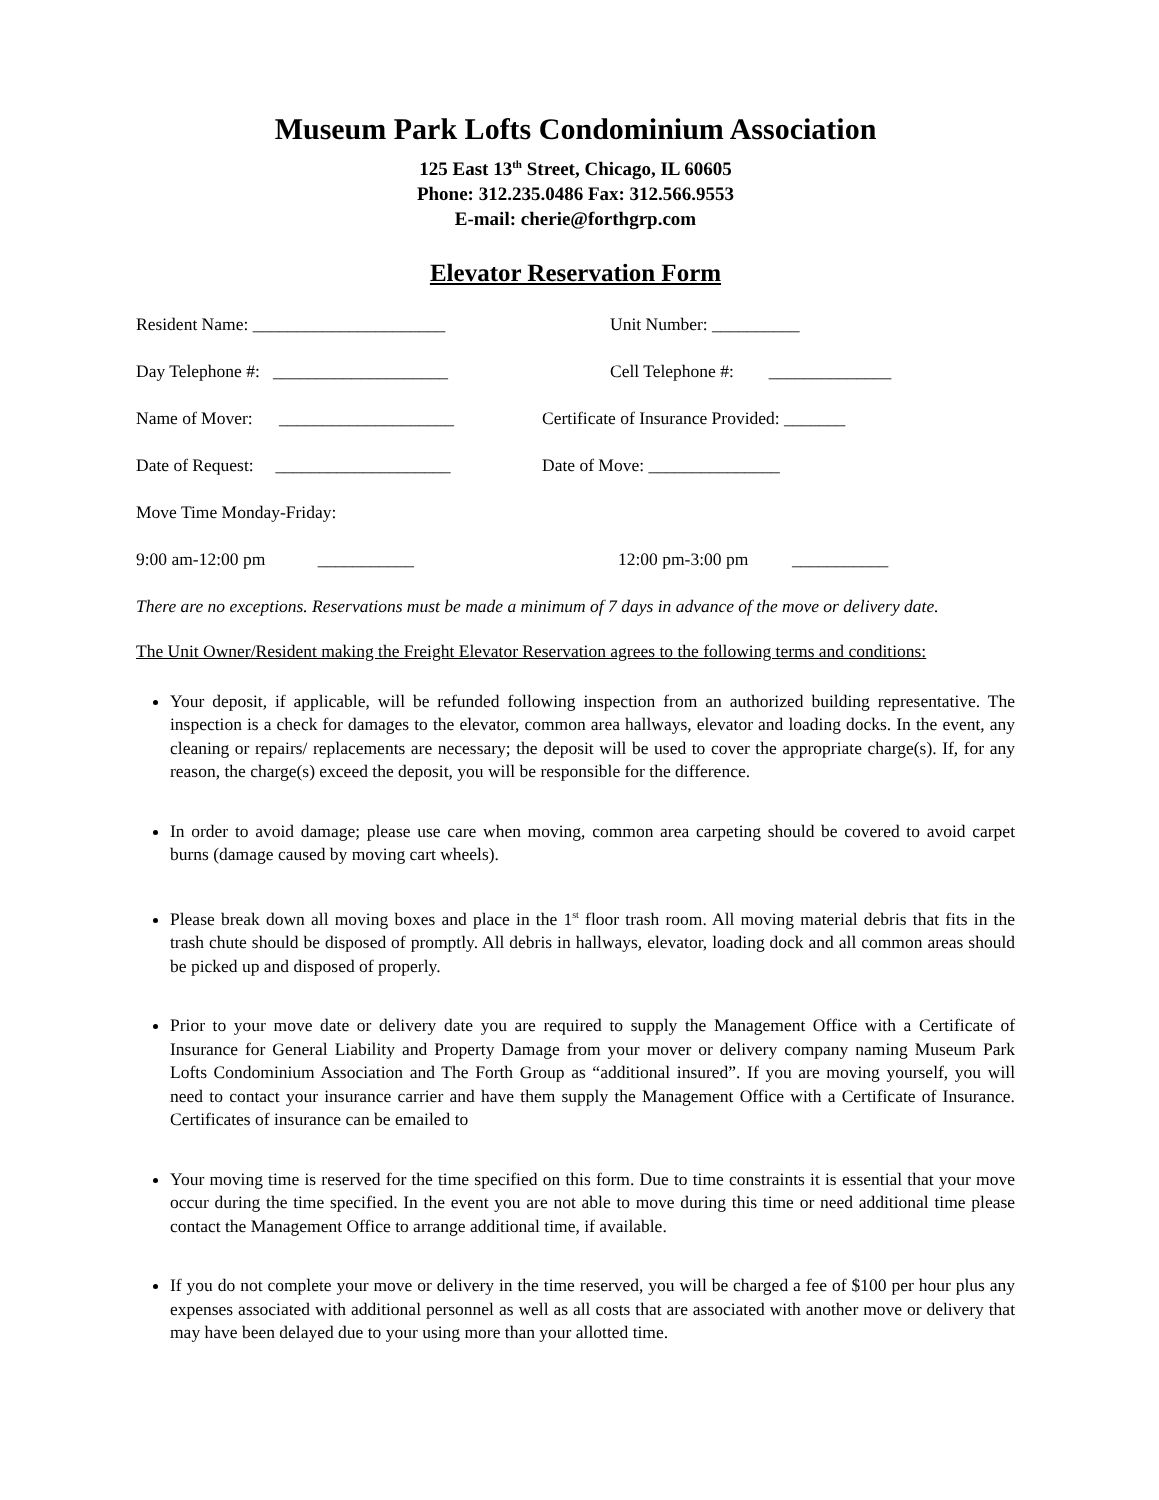Museum Park Lofts Condominium Association
125 East 13<sup>th</sup> Street, Chicago, IL 60605
Phone: 312.235.0486 Fax: 312.566.9553
E-mail: cherie@forthgrp.com
Elevator Reservation Form
Resident Name: ______________________ Unit Number: __________
Day Telephone #: ____________________ Cell Telephone #: ______________
Name of Mover: ____________________
Certificate of Insurance Provided: _______
Date of Request: ____________________
Date of Move: _______________
Move Time Monday-Friday:
9:00 am-12:00 pm ___________ 12:00 pm-3:00 pm ___________
There are no exceptions. Reservations must be made a minimum of 7 days in advance of the move or delivery date.
The Unit Owner/Resident making the Freight Elevator Reservation agrees to the following terms and conditions:
Your deposit, if applicable, will be refunded following inspection from an authorized building representative. The inspection is a check for damages to the elevator, common area hallways, elevator and loading docks. In the event, any cleaning or repairs/ replacements are necessary; the deposit will be used to cover the appropriate charge(s). If, for any reason, the charge(s) exceed the deposit, you will be responsible for the difference.
In order to avoid damage; please use care when moving, common area carpeting should be covered to avoid carpet burns (damage caused by moving cart wheels).
Please break down all moving boxes and place in the 1<sup>st</sup> floor trash room. All moving material debris that fits in the trash chute should be disposed of promptly. All debris in hallways, elevator, loading dock and all common areas should be picked up and disposed of properly.
Prior to your move date or delivery date you are required to supply the Management Office with a Certificate of Insurance for General Liability and Property Damage from your mover or delivery company naming Museum Park Lofts Condominium Association and The Forth Group as “additional insured”. If you are moving yourself, you will need to contact your insurance carrier and have them supply the Management Office with a Certificate of Insurance. Certificates of insurance can be emailed to
Your moving time is reserved for the time specified on this form. Due to time constraints it is essential that your move occur during the time specified. In the event you are not able to move during this time or need additional time please contact the Management Office to arrange additional time, if available.
If you do not complete your move or delivery in the time reserved, you will be charged a fee of $100 per hour plus any expenses associated with additional personnel as well as all costs that are associated with another move or delivery that may have been delayed due to your using more than your allotted time.